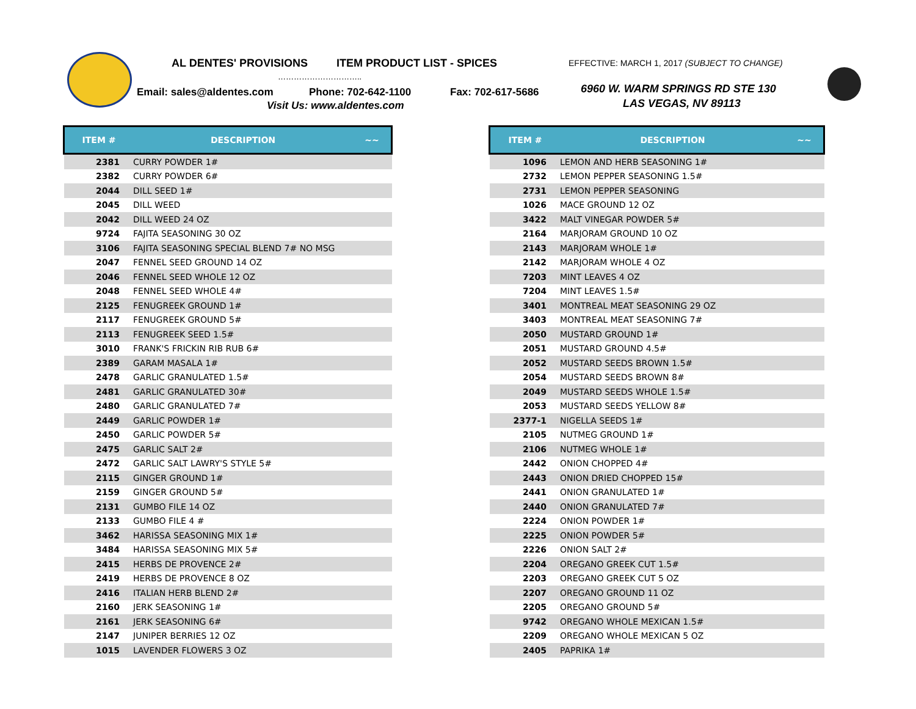AL DENTES' PROVISIONS ITEM PRODUCT LIST - SPICES EFFECTIVE: MARCH 1, 2017 (SUBJECT TO CHANGE)
…………………………..
Email: sales@aldentes.com Phone: 702-642-1100 Fax: 702-617-5686
Visit Us: www.aldentes.com
6960 W. WARM SPRINGS RD STE 130
LAS VEGAS, NV 89113
| ITEM # | DESCRIPTION | ~~ |
| --- | --- | --- |
| 2381 | CURRY POWDER 1# | |
| 2382 | CURRY POWDER 6# | |
| 2044 | DILL SEED 1# | |
| 2045 | DILL WEED | |
| 2042 | DILL WEED 24 OZ | |
| 9724 | FAJITA SEASONING 30 OZ | |
| 3106 | FAJITA SEASONING SPECIAL BLEND 7# NO MSG | |
| 2047 | FENNEL SEED GROUND 14 OZ | |
| 2046 | FENNEL SEED WHOLE 12 OZ | |
| 2048 | FENNEL SEED WHOLE 4# | |
| 2125 | FENUGREEK GROUND 1# | |
| 2117 | FENUGREEK GROUND 5# | |
| 2113 | FENUGREEK SEED 1.5# | |
| 3010 | FRANK'S FRICKIN RIB RUB 6# | |
| 2389 | GARAM MASALA 1# | |
| 2478 | GARLIC GRANULATED 1.5# | |
| 2481 | GARLIC GRANULATED 30# | |
| 2480 | GARLIC GRANULATED 7# | |
| 2449 | GARLIC POWDER 1# | |
| 2450 | GARLIC POWDER 5# | |
| 2475 | GARLIC SALT 2# | |
| 2472 | GARLIC SALT LAWRY'S STYLE 5# | |
| 2115 | GINGER GROUND 1# | |
| 2159 | GINGER GROUND 5# | |
| 2131 | GUMBO FILE 14 OZ | |
| 2133 | GUMBO FILE 4 # | |
| 3462 | HARISSA SEASONING MIX 1# | |
| 3484 | HARISSA SEASONING MIX 5# | |
| 2415 | HERBS DE PROVENCE 2# | |
| 2419 | HERBS DE PROVENCE 8 OZ | |
| 2416 | ITALIAN HERB BLEND 2# | |
| 2160 | JERK SEASONING 1# | |
| 2161 | JERK SEASONING 6# | |
| 2147 | JUNIPER BERRIES 12 OZ | |
| 1015 | LAVENDER FLOWERS 3 OZ | |
| ITEM # | DESCRIPTION | ~~ |
| --- | --- | --- |
| 1096 | LEMON AND HERB SEASONING 1# | |
| 2732 | LEMON PEPPER SEASONING 1.5# | |
| 2731 | LEMON PEPPER SEASONING | |
| 1026 | MACE GROUND 12 OZ | |
| 3422 | MALT VINEGAR POWDER 5# | |
| 2164 | MARJORAM GROUND 10 OZ | |
| 2143 | MARJORAM WHOLE 1# | |
| 2142 | MARJORAM WHOLE 4 OZ | |
| 7203 | MINT LEAVES 4 OZ | |
| 7204 | MINT LEAVES 1.5# | |
| 3401 | MONTREAL MEAT SEASONING 29 OZ | |
| 3403 | MONTREAL MEAT SEASONING 7# | |
| 2050 | MUSTARD GROUND 1# | |
| 2051 | MUSTARD GROUND 4.5# | |
| 2052 | MUSTARD SEEDS BROWN 1.5# | |
| 2054 | MUSTARD SEEDS BROWN 8# | |
| 2049 | MUSTARD SEEDS WHOLE 1.5# | |
| 2053 | MUSTARD SEEDS YELLOW 8# | |
| 2377-1 | NIGELLA SEEDS 1# | |
| 2105 | NUTMEG GROUND 1# | |
| 2106 | NUTMEG WHOLE 1# | |
| 2442 | ONION CHOPPED 4# | |
| 2443 | ONION DRIED CHOPPED 15# | |
| 2441 | ONION GRANULATED 1# | |
| 2440 | ONION GRANULATED 7# | |
| 2224 | ONION POWDER 1# | |
| 2225 | ONION POWDER 5# | |
| 2226 | ONION SALT 2# | |
| 2204 | OREGANO GREEK CUT 1.5# | |
| 2203 | OREGANO GREEK CUT 5 OZ | |
| 2207 | OREGANO GROUND 11 OZ | |
| 2205 | OREGANO GROUND 5# | |
| 9742 | OREGANO WHOLE MEXICAN 1.5# | |
| 2209 | OREGANO WHOLE MEXICAN 5 OZ | |
| 2405 | PAPRIKA 1# | |